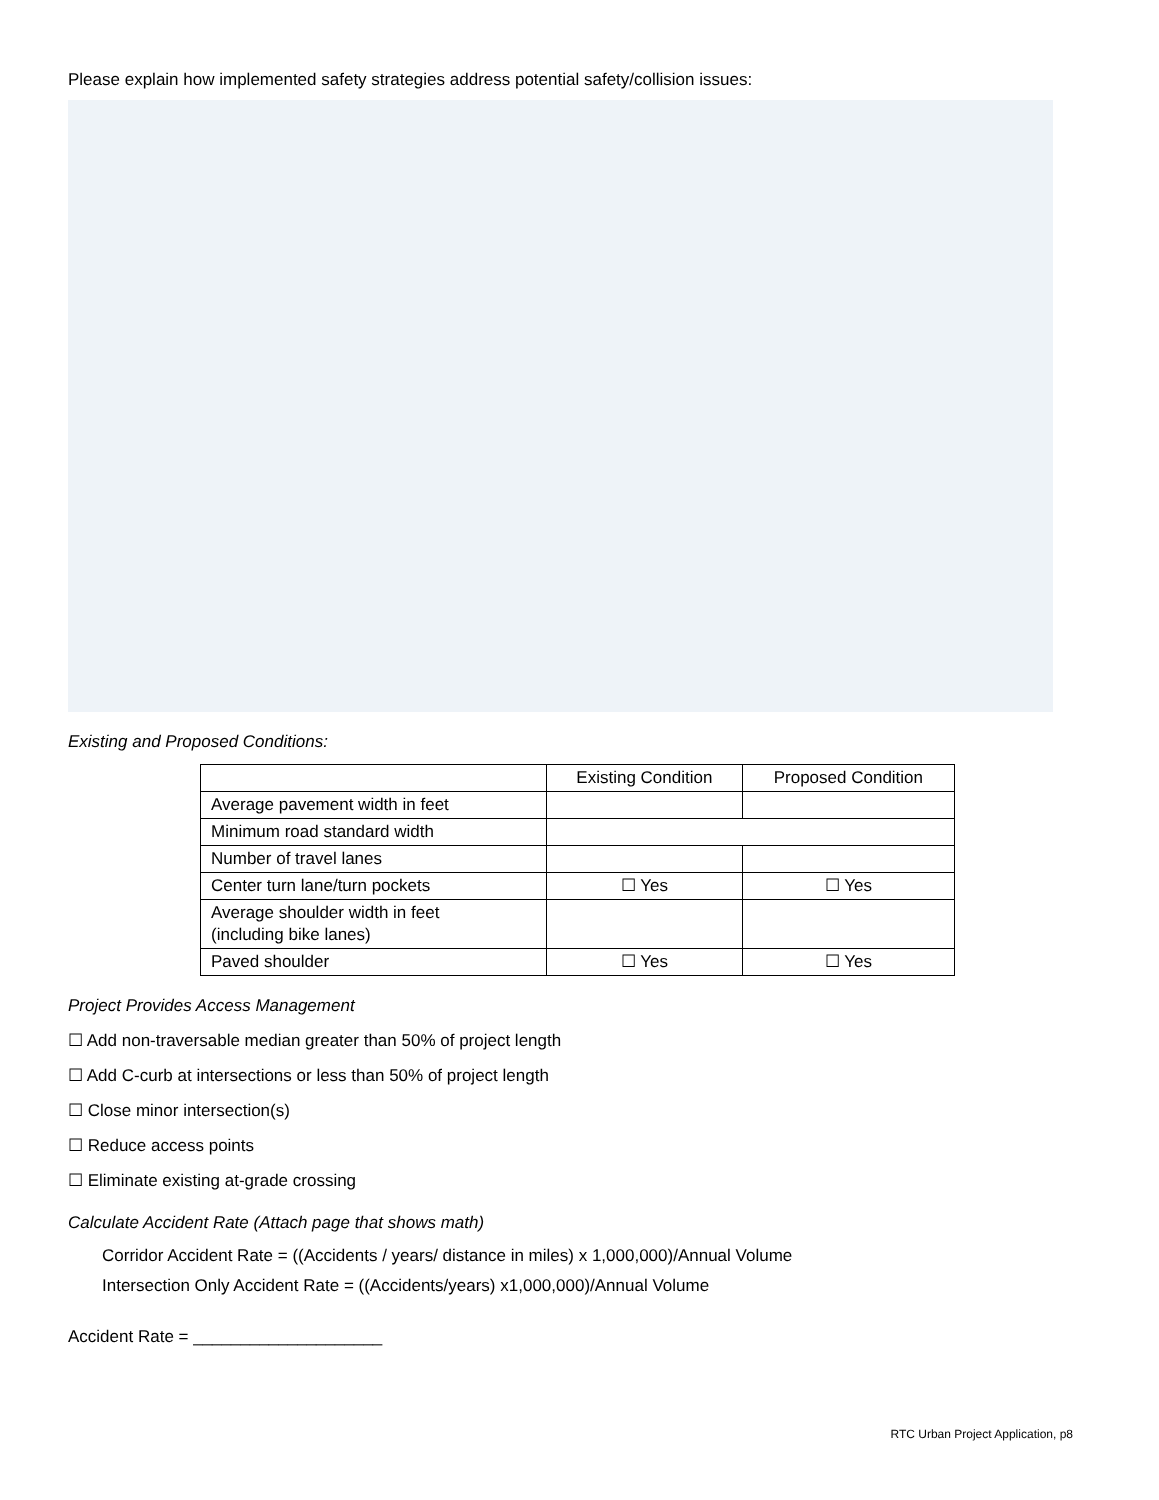Please explain how implemented safety strategies address potential safety/collision issues:
Existing and Proposed Conditions:
| | Existing Condition | Proposed Condition |
| Average pavement width in feet | | |
| Minimum road standard width | | |
| Number of travel lanes | | |
| Center turn lane/turn pockets | ☐ Yes | ☐ Yes |
| Average shoulder width in feet (including bike lanes) | | |
| Paved shoulder | ☐ Yes | ☐ Yes |
Project Provides Access Management
☐ Add non-traversable median greater than 50% of project length
☐ Add C-curb at intersections or less than 50% of project length
☐ Close minor intersection(s)
☐ Reduce access points
☐ Eliminate existing at-grade crossing
Calculate Accident Rate (Attach page that shows math)
Corridor Accident Rate = ((Accidents / years/ distance in miles) x 1,000,000)/Annual Volume
Intersection Only Accident Rate = ((Accidents/years) x1,000,000)/Annual Volume
Accident Rate = ____________________
RTC Urban Project Application, p8